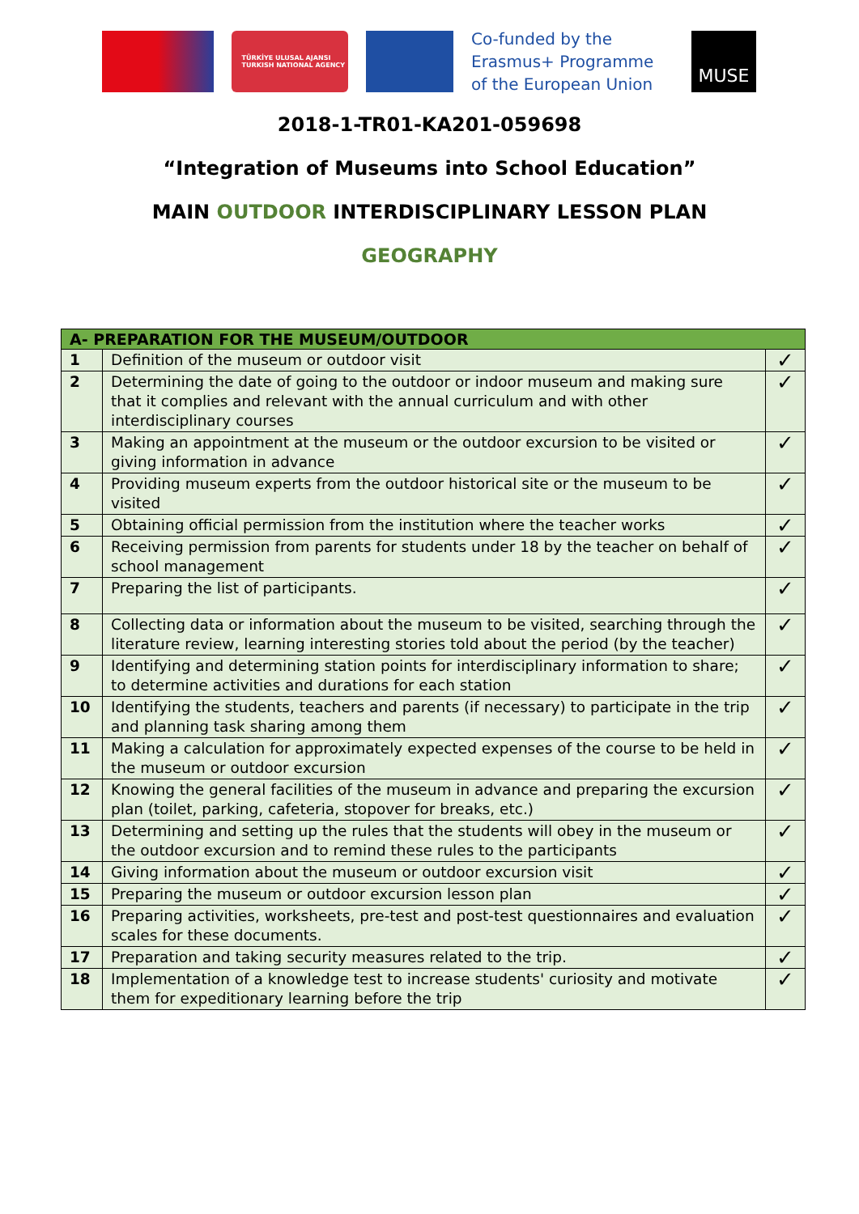TÜRKİYE ULUSAL AJANSI
TURKISH NATIONAL AGENCY
Co-funded by the Erasmus+ Programme of the European Union
MUSE
2018-1-TR01-KA201-059698
“Integration of Museums into School Education”
MAIN OUTDOOR INTERDISCIPLINARY LESSON PLAN
GEOGRAPHY
| A- PREPARATION FOR THE MUSEUM/OUTDOOR | | |
| --- | --- | --- |
| 1 | Definition of the museum or outdoor visit | ✓ |
| 2 | Determining the date of going to the outdoor or indoor museum and making sure that it complies and relevant with the annual curriculum and with other interdisciplinary courses | ✓ |
| 3 | Making an appointment at the museum or the outdoor excursion to be visited or giving information in advance | ✓ |
| 4 | Providing museum experts from the outdoor historical site or the museum to be visited | ✓ |
| 5 | Obtaining official permission from the institution where the teacher works | ✓ |
| 6 | Receiving permission from parents for students under 18 by the teacher on behalf of school management | ✓ |
| 7 | Preparing the list of participants. | ✓ |
| 8 | Collecting data or information about the museum to be visited, searching through the literature review, learning interesting stories told about the period (by the teacher) | ✓ |
| 9 | Identifying and determining station points for interdisciplinary information to share; to determine activities and durations for each station | ✓ |
| 10 | Identifying the students, teachers and parents (if necessary) to participate in the trip and planning task sharing among them | ✓ |
| 11 | Making a calculation for approximately expected expenses of the course to be held in the museum or outdoor excursion | ✓ |
| 12 | Knowing the general facilities of the museum in advance and preparing the excursion plan (toilet, parking, cafeteria, stopover for breaks, etc.) | ✓ |
| 13 | Determining and setting up the rules that the students will obey in the museum or the outdoor excursion and to remind these rules to the participants | ✓ |
| 14 | Giving information about the museum or outdoor excursion visit | ✓ |
| 15 | Preparing the museum or outdoor excursion lesson plan | ✓ |
| 16 | Preparing activities, worksheets, pre-test and post-test questionnaires and evaluation scales for these documents. | ✓ |
| 17 | Preparation and taking security measures related to the trip. | ✓ |
| 18 | Implementation of a knowledge test to increase students' curiosity and motivate them for expeditionary learning before the trip | ✓ |